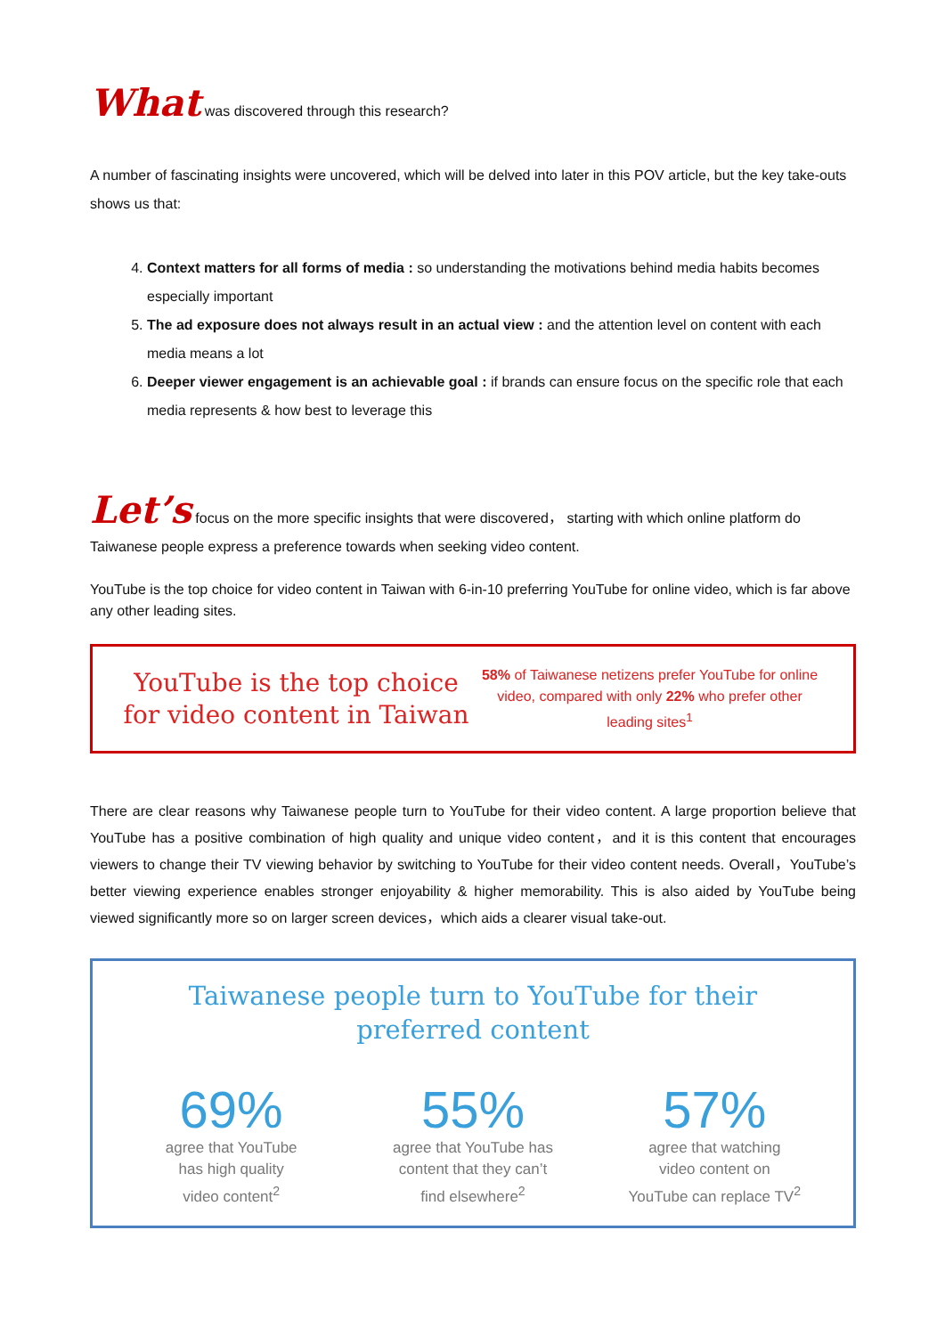What was discovered through this research?
A number of fascinating insights were uncovered, which will be delved into later in this POV article, but the key take-outs shows us that:
4. Context matters for all forms of media : so understanding the motivations behind media habits becomes especially important
5. The ad exposure does not always result in an actual view : and the attention level on content with each media means a lot
6. Deeper viewer engagement is an achievable goal : if brands can ensure focus on the specific role that each media represents & how best to leverage this
Let’s focus on the more specific insights that were discovered， starting with which online platform do Taiwanese people express a preference towards when seeking video content.
YouTube is the top choice for video content in Taiwan with 6-in-10 preferring YouTube for online video, which is far above any other leading sites.
YouTube is the top choice for video content in Taiwan
58% of Taiwanese netizens prefer YouTube for online video, compared with only 22% who prefer other leading sites<sup>1</sup>
There are clear reasons why Taiwanese people turn to YouTube for their video content. A large proportion believe that YouTube has a positive combination of high quality and unique video content，and it is this content that encourages viewers to change their TV viewing behavior by switching to YouTube for their video content needs. Overall，YouTube’s better viewing experience enables stronger enjoyability & higher memorability. This is also aided by YouTube being viewed significantly more so on larger screen devices，which aids a clearer visual take-out.
Taiwanese people turn to YouTube for their
preferred content
69%
agree that YouTube
has high quality
video content<sup>2</sup>
55%
agree that YouTube has
content that they can’t
find elsewhere<sup>2</sup>
57%
agree that watching
video content on
YouTube can replace TV<sup>2</sup>